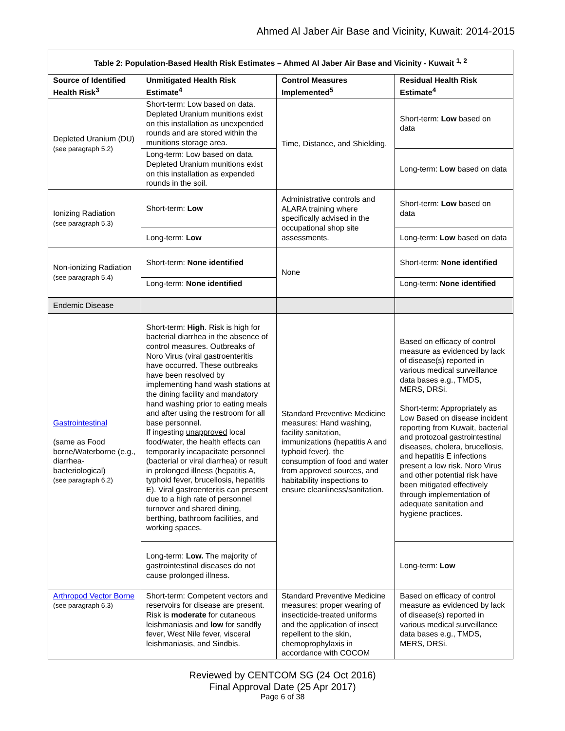Ahmed Al Jaber Air Base and Vicinity, Kuwait: 2014-2015
| Table 2: Population-Based Health Risk Estimates – Ahmed Al Jaber Air Base and Vicinity - Kuwait <sup>1, 2</sup> | | | |
| --- | --- | --- | --- |
| Source of Identified Health Risk<sup>3</sup> | Unmitigated Health Risk Estimate<sup>4</sup> | Control Measures Implemented<sup>5</sup> | Residual Health Risk Estimate<sup>4</sup> |
| Depleted Uranium (DU) (see paragraph 5.2) | Short-term: Low based on data. Depleted Uranium munitions exist on this installation as unexpended rounds and are stored within the munitions storage area. | Time, Distance, and Shielding. | Short-term: Low based on data |
| | Long-term: Low based on data. Depleted Uranium munitions exist on this installation as expended rounds in the soil. | | Long-term: Low based on data |
| Ionizing Radiation (see paragraph 5.3) | Short-term: Low | Administrative controls and ALARA training where specifically advised in the occupational shop site assessments. | Short-term: Low based on data |
| | Long-term: Low | | Long-term: Low based on data |
| Non-ionizing Radiation (see paragraph 5.4) | Short-term: None identified | None | Short-term: None identified |
| | Long-term: None identified | | Long-term: None identified |
| Endemic Disease | | | |
| Gastrointestinal (same as Food borne/Waterborne (e.g., diarrhea-bacteriological) (see paragraph 6.2) | Short-term: High . Risk is high for bacterial diarrhea in the absence of control measures. Outbreaks of Noro Virus (viral gastroenteritis have occurred. These outbreaks have been resolved by implementing hand wash stations at the dining facility and mandatory hand washing prior to eating meals and after using the restroom for all base personnel. If ingesting unapproved local food/water, the health effects can temporarily incapacitate personnel (bacterial or viral diarrhea) or result in prolonged illness (hepatitis A, typhoid fever, brucellosis, hepatitis E). Viral gastroenteritis can present due to a high rate of personnel turnover and shared dining, berthing, bathroom facilities, and working spaces. | Standard Preventive Medicine measures: Hand washing, facility sanitation, immunizations (hepatitis A and typhoid fever), the consumption of food and water from approved sources, and habitability inspections to ensure cleanliness/sanitation. | Based on efficacy of control measure as evidenced by lack of disease(s) reported in various medical surveillance data bases e.g., TMDS, MERS, DRSi. Short-term: Appropriately as Low Based on disease incident reporting from Kuwait, bacterial and protozoal gastrointestinal diseases, cholera, brucellosis, and hepatitis E infections present a low risk. Noro Virus and other potential risk have been mitigated effectively through implementation of adequate sanitation and hygiene practices. |
| | Long-term: Low. The majority of gastrointestinal diseases do not cause prolonged illness. | | Long-term: Low |
| Arthropod Vector Borne (see paragraph 6.3) | Short-term: Competent vectors and reservoirs for disease are present. Risk is moderate for cutaneous leishmaniasis and low for sandfly fever, West Nile fever, visceral leishmaniasis, and Sindbis. | Standard Preventive Medicine measures: proper wearing of insecticide-treated uniforms and the application of insect repellent to the skin, chemoprophylaxis in accordance with COCOM | Based on efficacy of control measure as evidenced by lack of disease(s) reported in various medical surveillance data bases e.g., TMDS, MERS, DRSi. |
Reviewed by CENTCOM SG (24 Oct 2016)
Final Approval Date (25 Apr 2017)
Page 6 of 38